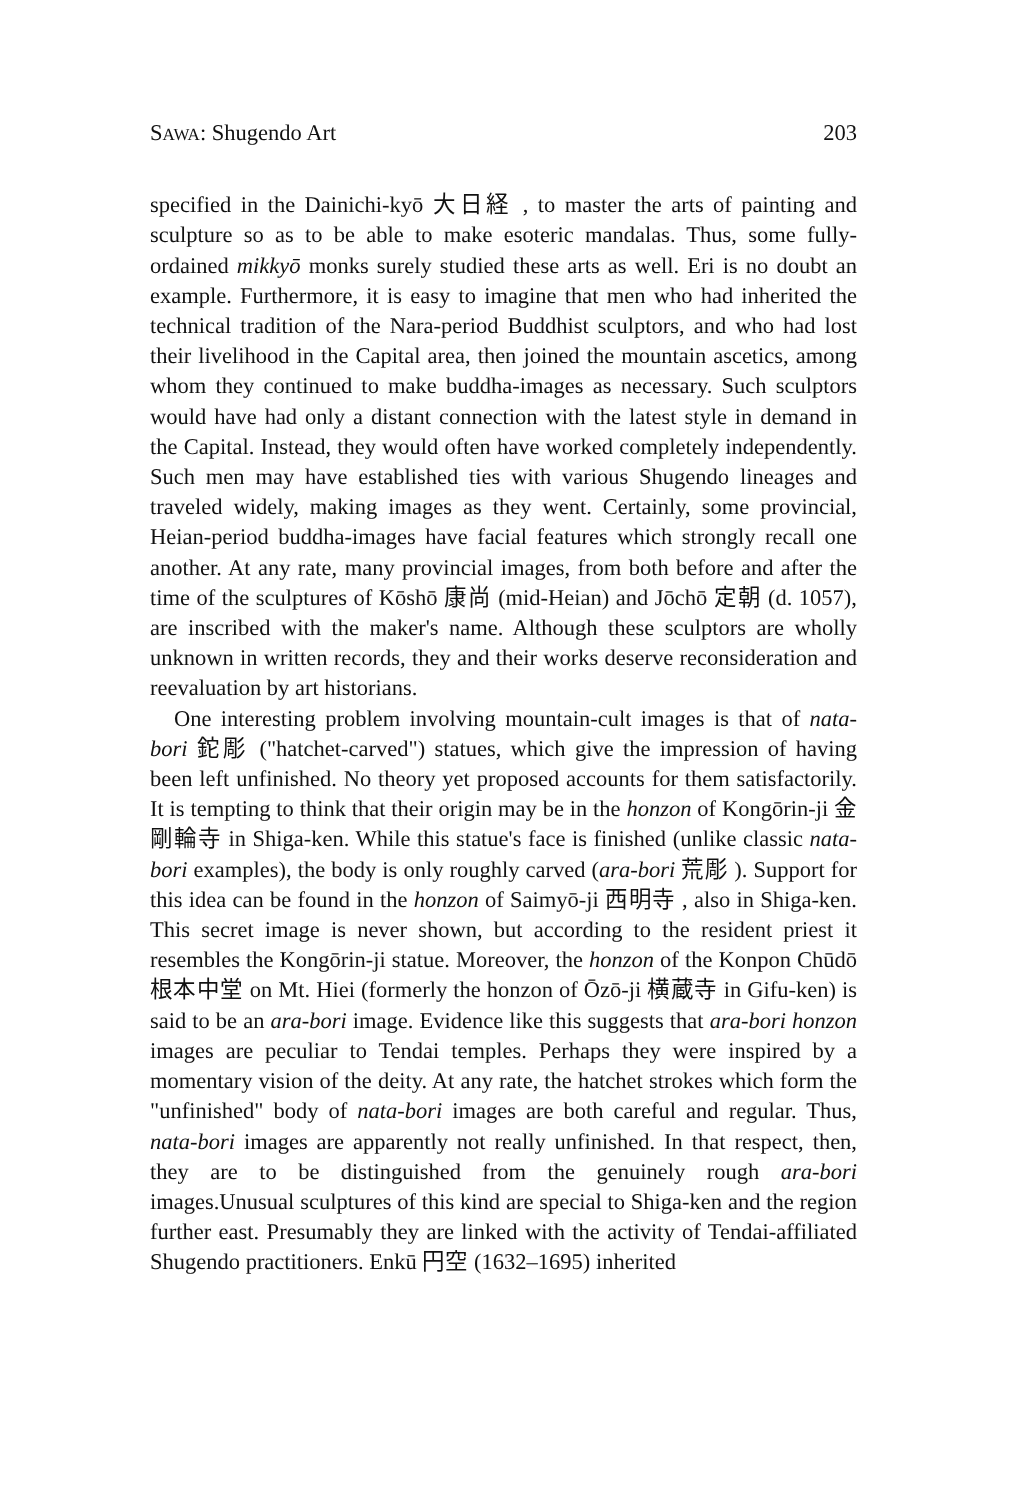SAWA: Shugendo Art 203
specified in the Dainichi-kyō 大日経 , to master the arts of painting and sculpture so as to be able to make esoteric mandalas. Thus, some fully-ordained mikkyō monks surely studied these arts as well. Eri is no doubt an example. Furthermore, it is easy to imagine that men who had inherited the technical tradition of the Nara-period Buddhist sculptors, and who had lost their livelihood in the Capital area, then joined the mountain ascetics, among whom they continued to make buddha-images as necessary. Such sculptors would have had only a distant connection with the latest style in demand in the Capital. Instead, they would often have worked completely independently. Such men may have established ties with various Shugendo lineages and traveled widely, making images as they went. Certainly, some provincial, Heian-period buddha-images have facial features which strongly recall one another. At any rate, many provincial images, from both before and after the time of the sculptures of Kōshō 康尚 (mid-Heian) and Jōchō 定朝 (d. 1057), are inscribed with the maker's name. Although these sculptors are wholly unknown in written records, they and their works deserve reconsideration and reevaluation by art historians.
One interesting problem involving mountain-cult images is that of nata-bori 鉈彫 ("hatchet-carved") statues, which give the impression of having been left unfinished. No theory yet proposed accounts for them satisfactorily. It is tempting to think that their origin may be in the honzon of Kongōrin-ji 金剛輪寺 in Shiga-ken. While this statue's face is finished (unlike classic nata-bori examples), the body is only roughly carved (ara-bori 荒彫 ). Support for this idea can be found in the honzon of Saimyō-ji 西明寺 , also in Shiga-ken. This secret image is never shown, but according to the resident priest it resembles the Kongōrin-ji statue. Moreover, the honzon of the Konpon Chūdō 根本中堂 on Mt. Hiei (formerly the honzon of Ōzō-ji 横蔵寺 in Gifu-ken) is said to be an ara-bori image. Evidence like this suggests that ara-bori honzon images are peculiar to Tendai temples. Perhaps they were inspired by a momentary vision of the deity. At any rate, the hatchet strokes which form the "unfinished" body of nata-bori images are both careful and regular. Thus, nata-bori images are apparently not really unfinished. In that respect, then, they are to be distinguished from the genuinely rough ara-bori images.Unusual sculptures of this kind are special to Shiga-ken and the region further east. Presumably they are linked with the activity of Tendai-affiliated Shugendo practitioners. Enkū 円空 (1632–1695) inherited